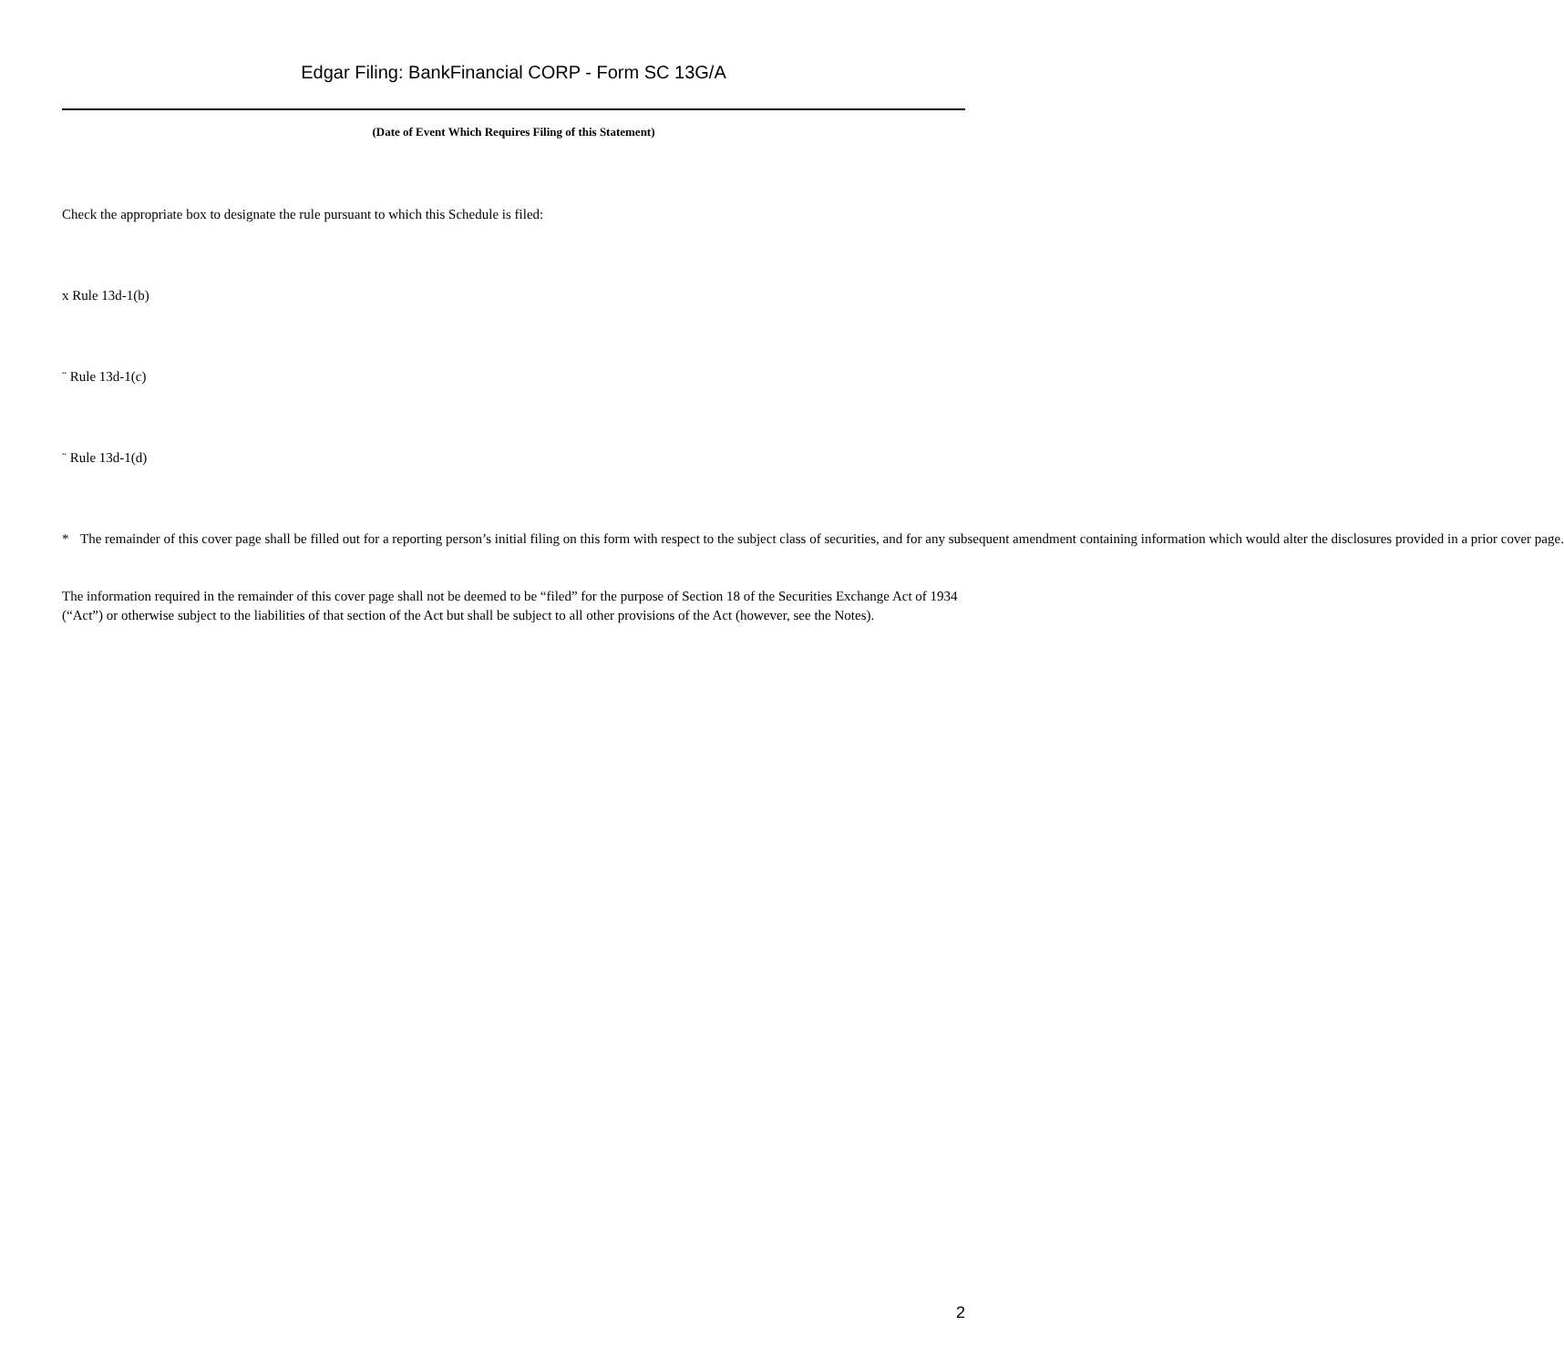Edgar Filing: BankFinancial CORP - Form SC 13G/A
(Date of Event Which Requires Filing of this Statement)
Check the appropriate box to designate the rule pursuant to which this Schedule is filed:
x Rule 13d-1(b)
¨ Rule 13d-1(c)
¨ Rule 13d-1(d)
* The remainder of this cover page shall be filled out for a reporting person’s initial filing on this form with respect to the subject class of securities, and for any subsequent amendment containing information which would alter the disclosures provided in a prior cover page.
The information required in the remainder of this cover page shall not be deemed to be “filed” for the purpose of Section 18 of the Securities Exchange Act of 1934 (“Act”) or otherwise subject to the liabilities of that section of the Act but shall be subject to all other provisions of the Act (however, see the Notes).
2